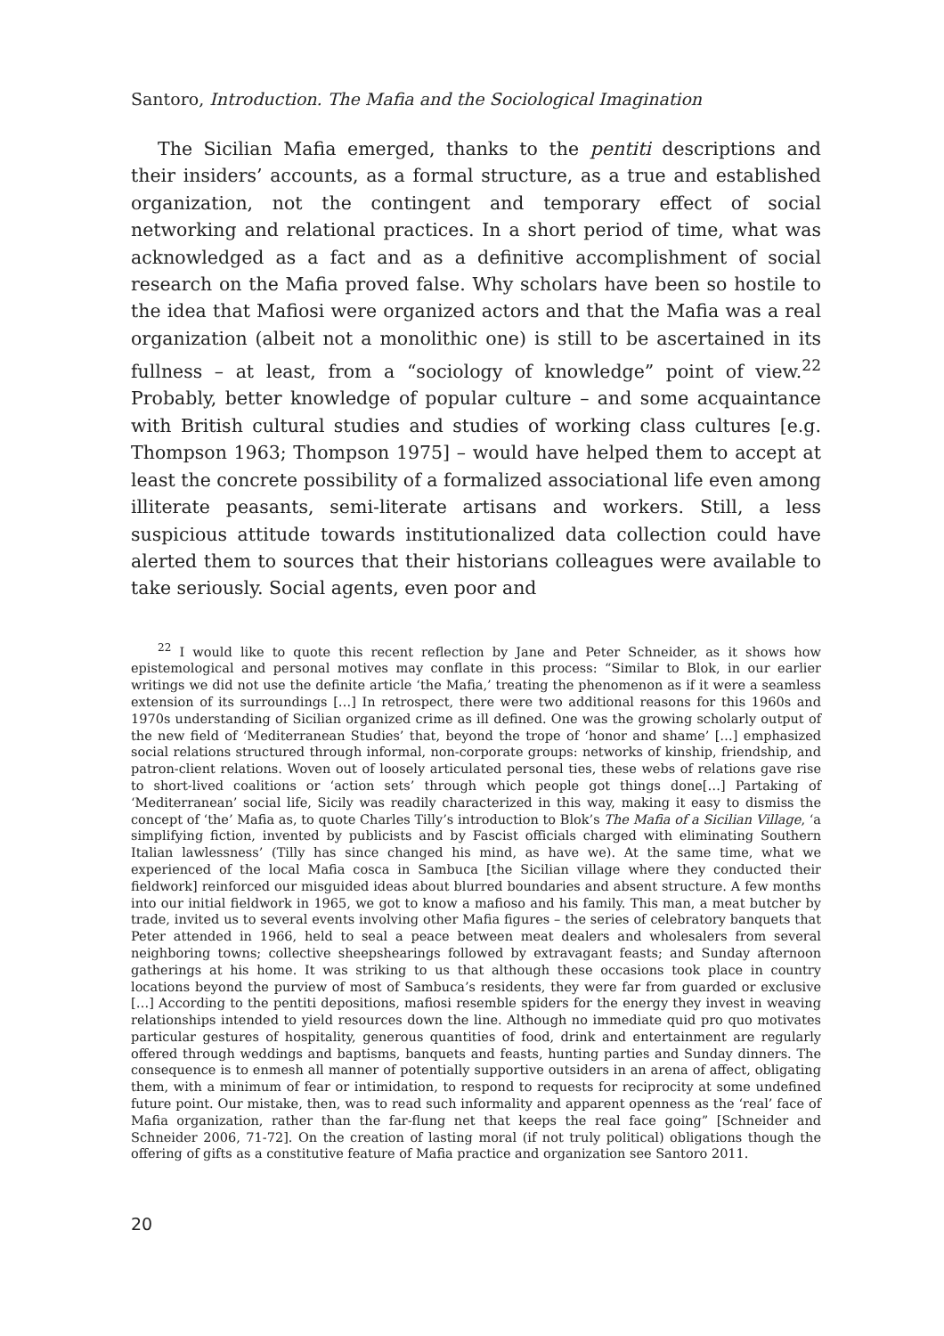Santoro, Introduction. The Mafia and the Sociological Imagination
The Sicilian Mafia emerged, thanks to the pentiti descriptions and their insiders’ accounts, as a formal structure, as a true and established organization, not the contingent and temporary effect of social networking and relational practices. In a short period of time, what was acknowledged as a fact and as a definitive accomplishment of social research on the Mafia proved false. Why scholars have been so hostile to the idea that Mafiosi were organized actors and that the Mafia was a real organization (albeit not a monolithic one) is still to be ascertained in its fullness – at least, from a “sociology of knowledge” point of view.<sup>22</sup> Probably, better knowledge of popular culture – and some acquaintance with British cultural studies and studies of working class cultures [e.g. Thompson 1963; Thompson 1975] – would have helped them to accept at least the concrete possibility of a formalized associational life even among illiterate peasants, semi-literate artisans and workers. Still, a less suspicious attitude towards institutionalized data collection could have alerted them to sources that their historians colleagues were available to take seriously. Social agents, even poor and
<sup>22</sup> I would like to quote this recent reflection by Jane and Peter Schneider, as it shows how epistemological and personal motives may conflate in this process: “Similar to Blok, in our earlier writings we did not use the definite article ‘the Mafia,’ treating the phenomenon as if it were a seamless extension of its surroundings […] In retrospect, there were two additional reasons for this 1960s and 1970s understanding of Sicilian organized crime as ill defined. One was the growing scholarly output of the new field of ‘Mediterranean Studies’ that, beyond the trope of ‘honor and shame’ […] emphasized social relations structured through informal, non-corporate groups: networks of kinship, friendship, and patron-client relations. Woven out of loosely articulated personal ties, these webs of relations gave rise to short-lived coalitions or ‘action sets’ through which people got things done[…] Partaking of ‘Mediterranean’ social life, Sicily was readily characterized in this way, making it easy to dismiss the concept of ‘the’ Mafia as, to quote Charles Tilly’s introduction to Blok’s The Mafia of a Sicilian Village, ‘a simplifying fiction, invented by publicists and by Fascist officials charged with eliminating Southern Italian lawlessness’ (Tilly has since changed his mind, as have we). At the same time, what we experienced of the local Mafia cosca in Sambuca [the Sicilian village where they conducted their fieldwork] reinforced our misguided ideas about blurred boundaries and absent structure. A few months into our initial fieldwork in 1965, we got to know a mafioso and his family. This man, a meat butcher by trade, invited us to several events involving other Mafia figures – the series of celebratory banquets that Peter attended in 1966, held to seal a peace between meat dealers and wholesalers from several neighboring towns; collective sheepshearings followed by extravagant feasts; and Sunday afternoon gatherings at his home. It was striking to us that although these occasions took place in country locations beyond the purview of most of Sambuca’s residents, they were far from guarded or exclusive […] According to the pentiti depositions, mafiosi resemble spiders for the energy they invest in weaving relationships intended to yield resources down the line. Although no immediate quid pro quo motivates particular gestures of hospitality, generous quantities of food, drink and entertainment are regularly offered through weddings and baptisms, banquets and feasts, hunting parties and Sunday dinners. The consequence is to enmesh all manner of potentially supportive outsiders in an arena of affect, obligating them, with a minimum of fear or intimidation, to respond to requests for reciprocity at some undefined future point. Our mistake, then, was to read such informality and apparent openness as the ‘real’ face of Mafia organization, rather than the far-flung net that keeps the real face going” [Schneider and Schneider 2006, 71-72]. On the creation of lasting moral (if not truly political) obligations though the offering of gifts as a constitutive feature of Mafia practice and organization see Santoro 2011.
20